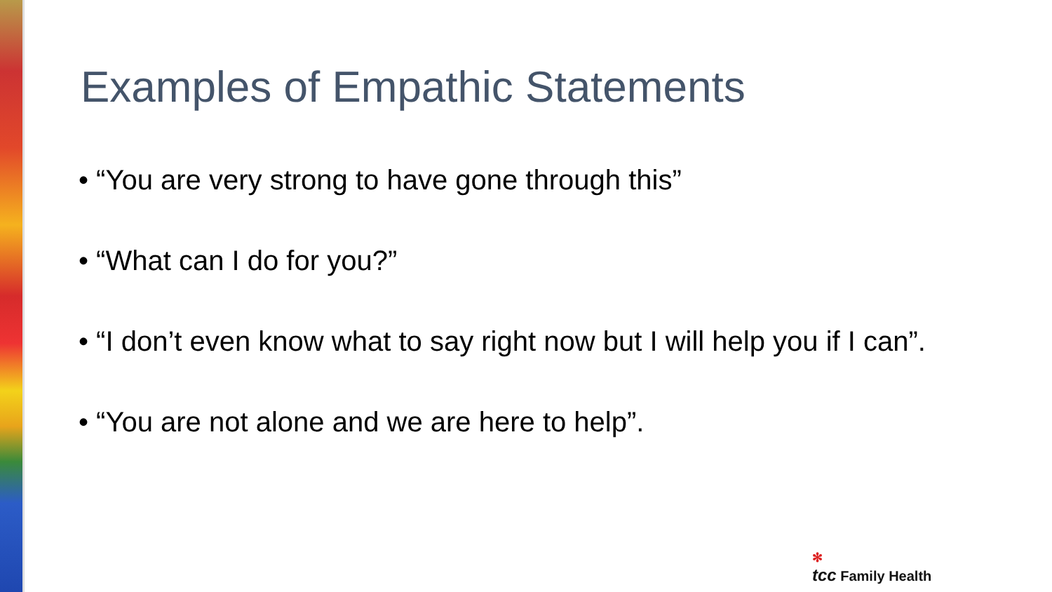Examples of Empathic Statements
• “You are very strong to have gone through this”
• “What can I do for you?”
• “I don’t even know what to say right now but I will help you if I can”.
• “You are not alone and we are here to help”.
✻
tcc Family Health